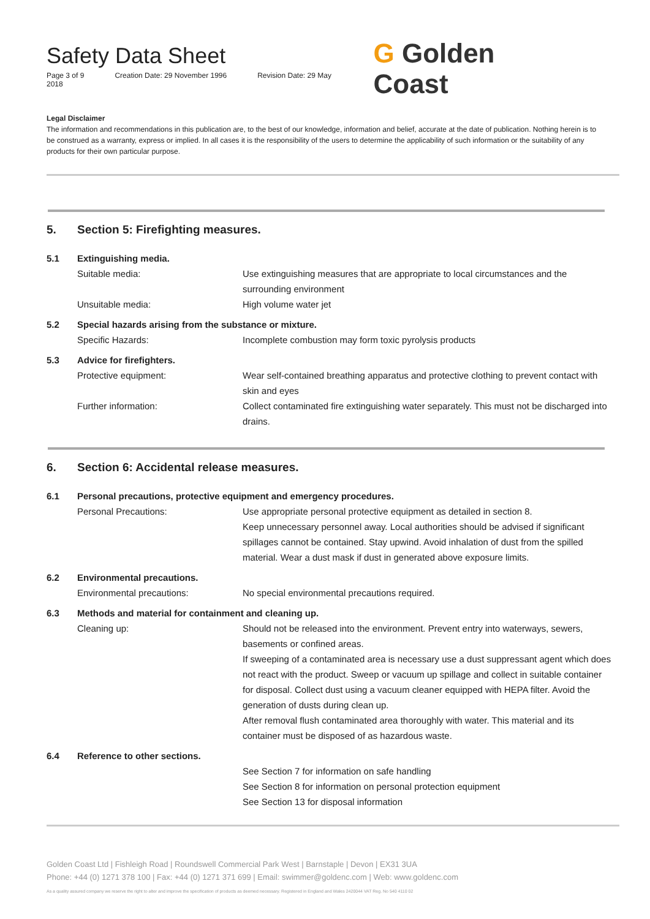Safety Data Sheet
Page 3 of 9 Creation Date: 29 November 1996 Revision Date: 29 May 2018
G Golden Coast
Legal Disclaimer
The information and recommendations in this publication are, to the best of our knowledge, information and belief, accurate at the date of publication. Nothing herein is to be construed as a warranty, express or implied. In all cases it is the responsibility of the users to determine the applicability of such information or the suitability of any products for their own particular purpose.
5. Section 5: Firefighting measures.
5.1 Extinguishing media.
Suitable media: Use extinguishing measures that are appropriate to local circumstances and the surrounding environment
Unsuitable media: High volume water jet
5.2 Special hazards arising from the substance or mixture.
Specific Hazards: Incomplete combustion may form toxic pyrolysis products
5.3 Advice for firefighters.
Protective equipment: Wear self-contained breathing apparatus and protective clothing to prevent contact with skin and eyes
Further information: Collect contaminated fire extinguishing water separately. This must not be discharged into drains.
6. Section 6: Accidental release measures.
6.1 Personal precautions, protective equipment and emergency procedures.
Personal Precautions: Use appropriate personal protective equipment as detailed in section 8.
Keep unnecessary personnel away. Local authorities should be advised if significant spillages cannot be contained. Stay upwind. Avoid inhalation of dust from the spilled material. Wear a dust mask if dust in generated above exposure limits.
6.2 Environmental precautions.
Environmental precautions: No special environmental precautions required.
6.3 Methods and material for containment and cleaning up.
Cleaning up: Should not be released into the environment. Prevent entry into waterways, sewers, basements or confined areas.
If sweeping of a contaminated area is necessary use a dust suppressant agent which does not react with the product. Sweep or vacuum up spillage and collect in suitable container for disposal. Collect dust using a vacuum cleaner equipped with HEPA filter. Avoid the generation of dusts during clean up.
After removal flush contaminated area thoroughly with water. This material and its container must be disposed of as hazardous waste.
6.4 Reference to other sections.
See Section 7 for information on safe handling
See Section 8 for information on personal protection equipment
See Section 13 for disposal information
Golden Coast Ltd | Fishleigh Road | Roundswell Commercial Park West | Barnstaple | Devon | EX31 3UA
Phone: +44 (0) 1271 378 100 | Fax: +44 (0) 1271 371 699 | Email: swimmer@goldenc.com | Web: www.goldenc.com
As a quality assured company we reserve the right to alter and improve the specification of products as deemed necessary. Registered in England and Wales 2420044 VAT Reg. No 540 4110 02